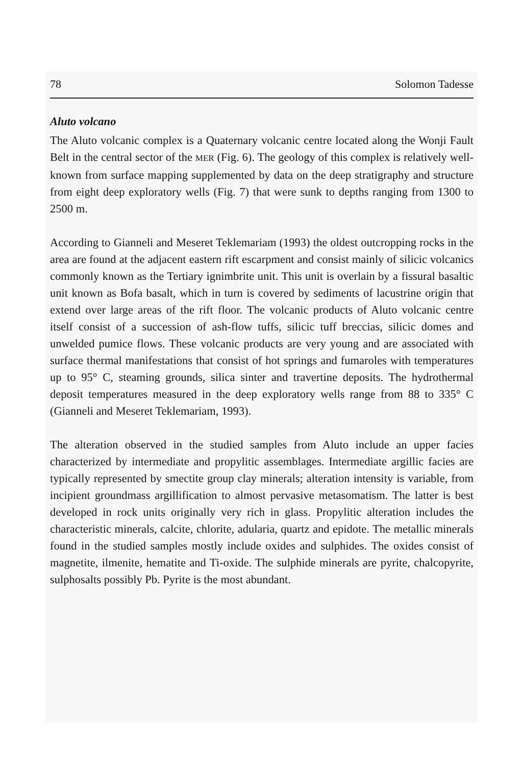78 Solomon Tadesse
Aluto volcano
The Aluto volcanic complex is a Quaternary volcanic centre located along the Wonji Fault Belt in the central sector of the MER (Fig. 6). The geology of this complex is relatively well-known from surface mapping supplemented by data on the deep stratigraphy and structure from eight deep exploratory wells (Fig. 7) that were sunk to depths ranging from 1300 to 2500 m.
According to Gianneli and Meseret Teklemariam (1993) the oldest outcropping rocks in the area are found at the adjacent eastern rift escarpment and consist mainly of silicic volcanics commonly known as the Tertiary ignimbrite unit. This unit is overlain by a fissural basaltic unit known as Bofa basalt, which in turn is covered by sediments of lacustrine origin that extend over large areas of the rift floor. The volcanic products of Aluto volcanic centre itself consist of a succession of ash-flow tuffs, silicic tuff breccias, silicic domes and unwelded pumice flows. These volcanic products are very young and are associated with surface thermal manifestations that consist of hot springs and fumaroles with temperatures up to 95° C, steaming grounds, silica sinter and travertine deposits. The hydrothermal deposit temperatures measured in the deep exploratory wells range from 88 to 335° C (Gianneli and Meseret Teklemariam, 1993).
The alteration observed in the studied samples from Aluto include an upper facies characterized by intermediate and propylitic assemblages. Intermediate argillic facies are typically represented by smectite group clay minerals; alteration intensity is variable, from incipient groundmass argillification to almost pervasive metasomatism. The latter is best developed in rock units originally very rich in glass. Propylitic alteration includes the characteristic minerals, calcite, chlorite, adularia, quartz and epidote. The metallic minerals found in the studied samples mostly include oxides and sulphides. The oxides consist of magnetite, ilmenite, hematite and Ti-oxide. The sulphide minerals are pyrite, chalcopyrite, sulphosalts possibly Pb. Pyrite is the most abundant.